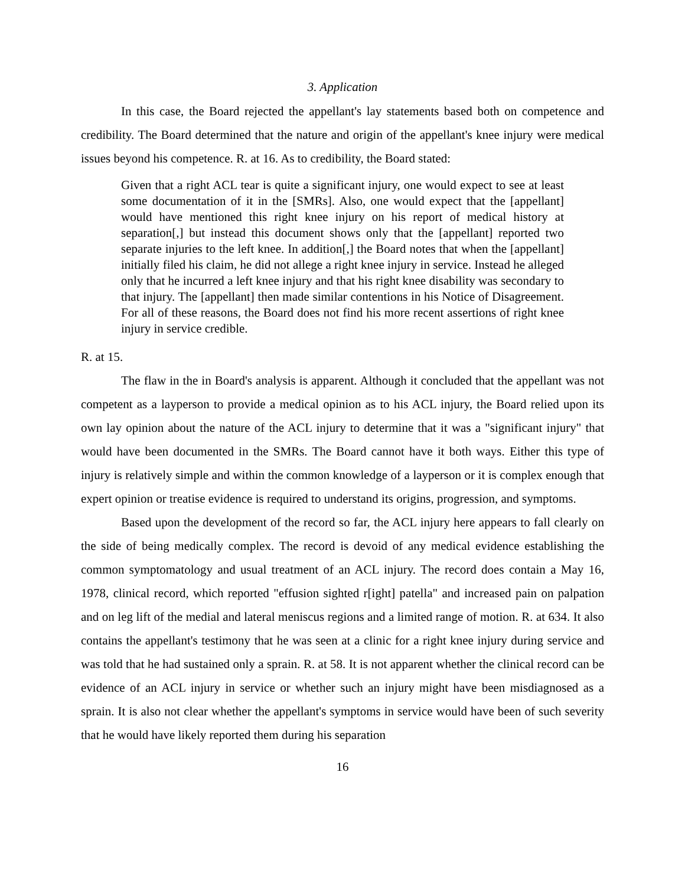3. Application
In this case, the Board rejected the appellant's lay statements based both on competence and credibility. The Board determined that the nature and origin of the appellant's knee injury were medical issues beyond his competence. R. at 16. As to credibility, the Board stated:
Given that a right ACL tear is quite a significant injury, one would expect to see at least some documentation of it in the [SMRs]. Also, one would expect that the [appellant] would have mentioned this right knee injury on his report of medical history at separation[,] but instead this document shows only that the [appellant] reported two separate injuries to the left knee. In addition[,] the Board notes that when the [appellant] initially filed his claim, he did not allege a right knee injury in service. Instead he alleged only that he incurred a left knee injury and that his right knee disability was secondary to that injury. The [appellant] then made similar contentions in his Notice of Disagreement. For all of these reasons, the Board does not find his more recent assertions of right knee injury in service credible.
R. at 15.
The flaw in the in Board's analysis is apparent. Although it concluded that the appellant was not competent as a layperson to provide a medical opinion as to his ACL injury, the Board relied upon its own lay opinion about the nature of the ACL injury to determine that it was a "significant injury" that would have been documented in the SMRs. The Board cannot have it both ways. Either this type of injury is relatively simple and within the common knowledge of a layperson or it is complex enough that expert opinion or treatise evidence is required to understand its origins, progression, and symptoms.
Based upon the development of the record so far, the ACL injury here appears to fall clearly on the side of being medically complex. The record is devoid of any medical evidence establishing the common symptomatology and usual treatment of an ACL injury. The record does contain a May 16, 1978, clinical record, which reported "effusion sighted r[ight] patella" and increased pain on palpation and on leg lift of the medial and lateral meniscus regions and a limited range of motion. R. at 634. It also contains the appellant's testimony that he was seen at a clinic for a right knee injury during service and was told that he had sustained only a sprain. R. at 58. It is not apparent whether the clinical record can be evidence of an ACL injury in service or whether such an injury might have been misdiagnosed as a sprain. It is also not clear whether the appellant's symptoms in service would have been of such severity that he would have likely reported them during his separation
16